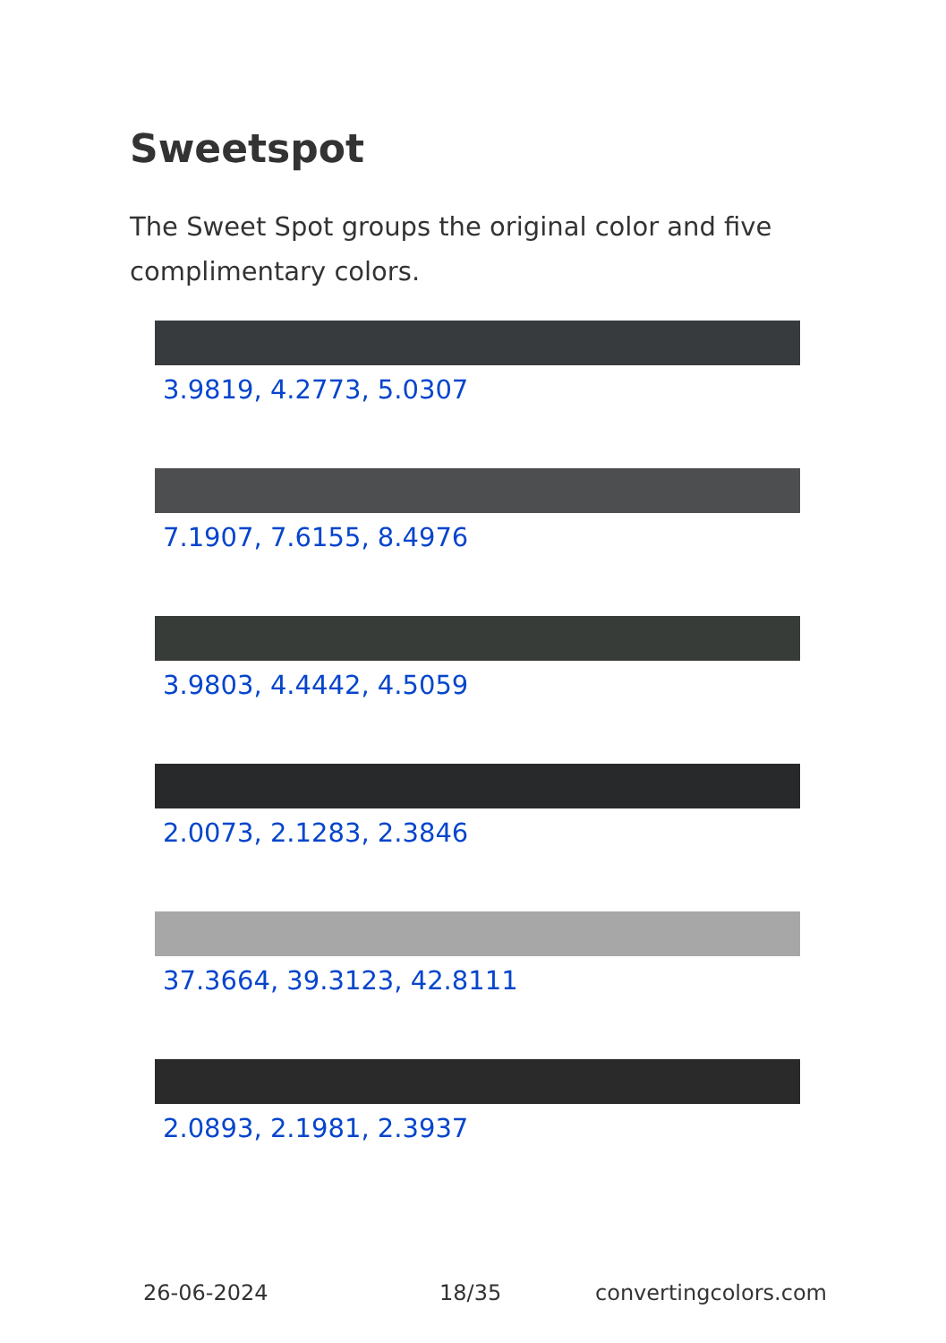Sweetspot
The Sweet Spot groups the original color and five complimentary colors.
3.9819, 4.2773, 5.0307
7.1907, 7.6155, 8.4976
3.9803, 4.4442, 4.5059
2.0073, 2.1283, 2.3846
37.3664, 39.3123, 42.8111
2.0893, 2.1981, 2.3937
26-06-2024 18/35 convertingcolors.com